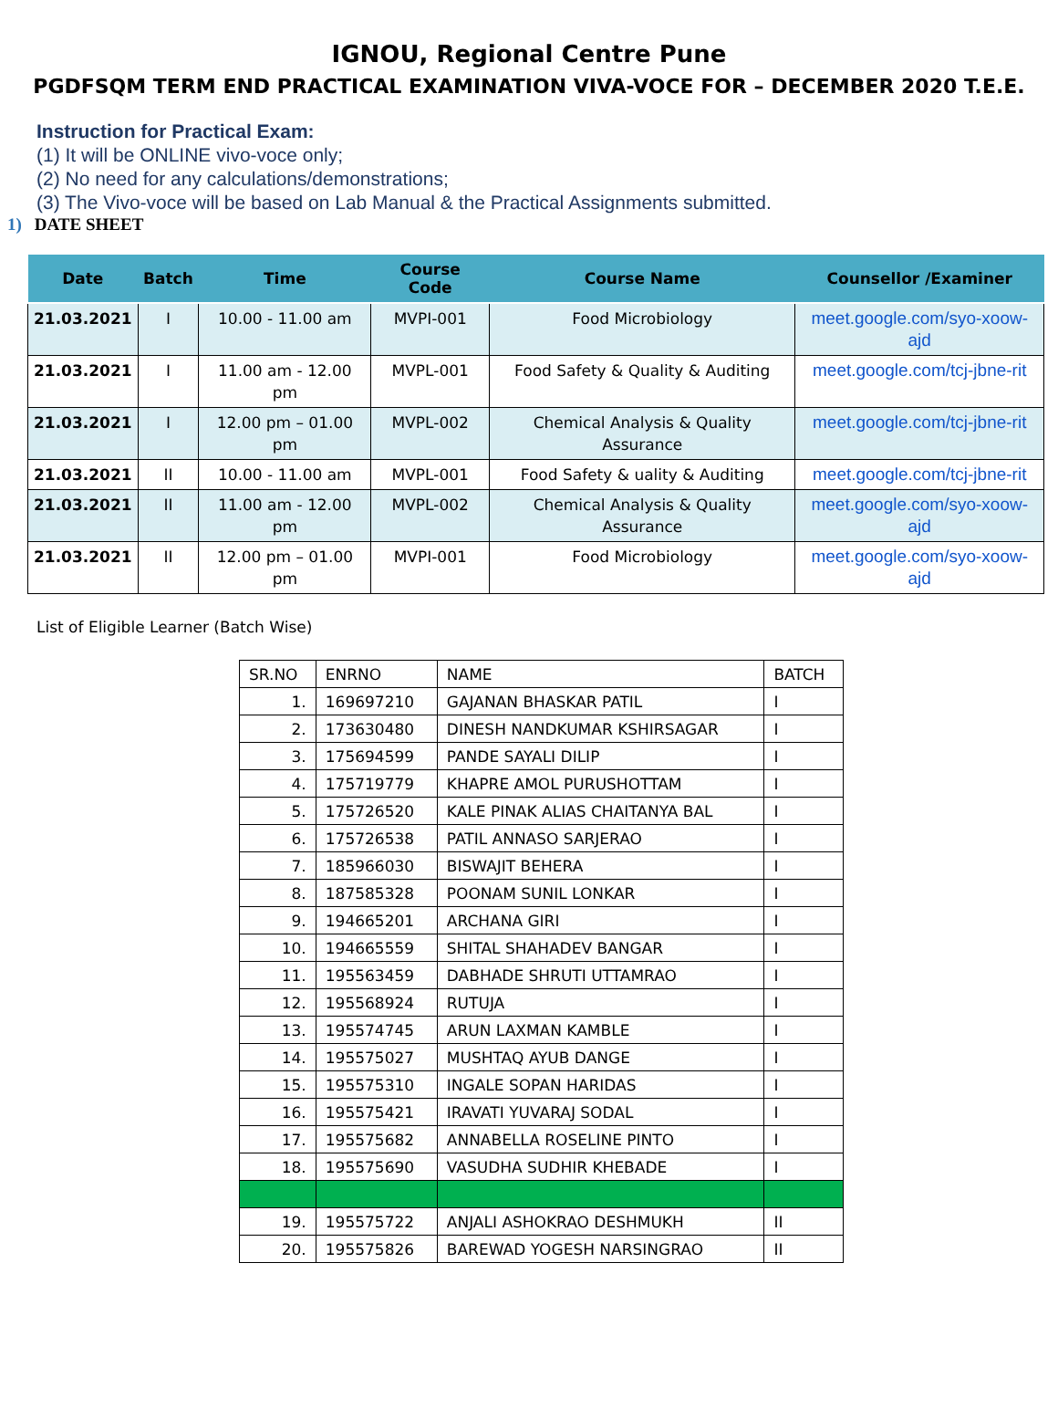IGNOU, Regional Centre Pune
PGDFSQM TERM END PRACTICAL EXAMINATION VIVA-VOCE FOR – DECEMBER 2020 T.E.E.
Instruction for Practical Exam:
(1) It will be ONLINE vivo-voce only;
(2) No need for any calculations/demonstrations;
(3) The Vivo-voce will be based on Lab Manual & the Practical Assignments submitted.
1) DATE SHEET
| Date | Batch | Time | Course Code | Course Name | Counsellor /Examiner |
| --- | --- | --- | --- | --- | --- |
| 21.03.2021 | I | 10.00 - 11.00 am | MVPI-001 | Food Microbiology | meet.google.com/syo-xoow-ajd |
| 21.03.2021 | I | 11.00 am - 12.00 pm | MVPL-001 | Food Safety & Quality & Auditing | meet.google.com/tcj-jbne-rit |
| 21.03.2021 | I | 12.00 pm – 01.00 pm | MVPL-002 | Chemical Analysis & Quality Assurance | meet.google.com/tcj-jbne-rit |
| 21.03.2021 | II | 10.00 - 11.00 am | MVPL-001 | Food Safety & uality & Auditing | meet.google.com/tcj-jbne-rit |
| 21.03.2021 | II | 11.00 am - 12.00 pm | MVPL-002 | Chemical Analysis & Quality Assurance | meet.google.com/syo-xoow-ajd |
| 21.03.2021 | II | 12.00 pm – 01.00 pm | MVPI-001 | Food Microbiology | meet.google.com/syo-xoow-ajd |
List of Eligible Learner (Batch Wise)
| SR.NO | ENRNO | NAME | BATCH |
| 1. | 169697210 | GAJANAN BHASKAR PATIL | I |
| 2. | 173630480 | DINESH NANDKUMAR KSHIRSAGAR | I |
| 3. | 175694599 | PANDE SAYALI DILIP | I |
| 4. | 175719779 | KHAPRE AMOL PURUSHOTTAM | I |
| 5. | 175726520 | KALE PINAK ALIAS CHAITANYA BAL | I |
| 6. | 175726538 | PATIL ANNASO SARJERAO | I |
| 7. | 185966030 | BISWAJIT BEHERA | I |
| 8. | 187585328 | POONAM SUNIL LONKAR | I |
| 9. | 194665201 | ARCHANA GIRI | I |
| 10. | 194665559 | SHITAL SHAHADEV BANGAR | I |
| 11. | 195563459 | DABHADE SHRUTI UTTAMRAO | I |
| 12. | 195568924 | RUTUJA | I |
| 13. | 195574745 | ARUN LAXMAN KAMBLE | I |
| 14. | 195575027 | MUSHTAQ AYUB DANGE | I |
| 15. | 195575310 | INGALE SOPAN HARIDAS | I |
| 16. | 195575421 | IRAVATI YUVARAJ SODAL | I |
| 17. | 195575682 | ANNABELLA ROSELINE PINTO | I |
| 18. | 195575690 | VASUDHA SUDHIR KHEBADE | I |
| 19. | 195575722 | ANJALI ASHOKRAO DESHMUKH | II |
| 20. | 195575826 | BAREWAD YOGESH NARSINGRAO | II |